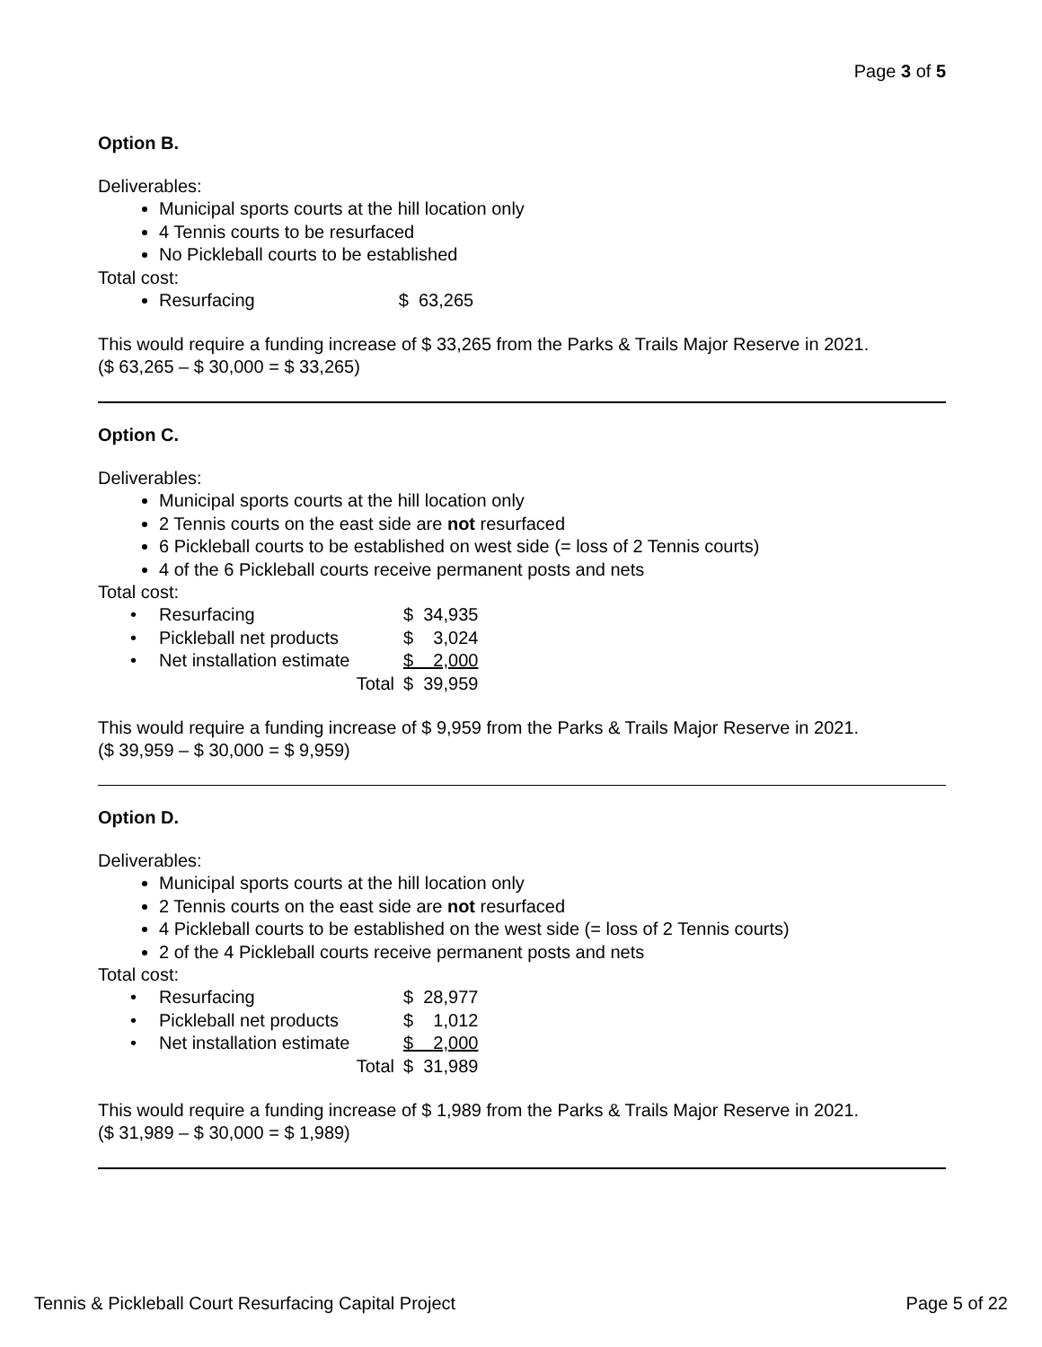Page 3 of 5
Option B.
Deliverables:
Municipal sports courts at the hill location only
4 Tennis courts to be resurfaced
No Pickleball courts to be established
Total cost:
Resurfacing $ 63,265
This would require a funding increase of $ 33,265 from the Parks & Trails Major Reserve in 2021.
($ 63,265 – $ 30,000 = $ 33,265)
Option C.
Deliverables:
Municipal sports courts at the hill location only
2 Tennis courts on the east side are not resurfaced
6 Pickleball courts to be established on west side (= loss of 2 Tennis courts)
4 of the 6 Pickleball courts receive permanent posts and nets
Total cost:
| • | Resurfacing | $ 34,935 |
| • | Pickleball net products | $ 3,024 |
| • | Net installation estimate | $ 2,000 |
| | Total | $ 39,959 |
This would require a funding increase of $ 9,959 from the Parks & Trails Major Reserve in 2021.
($ 39,959 – $ 30,000 = $ 9,959)
Option D.
Deliverables:
Municipal sports courts at the hill location only
2 Tennis courts on the east side are not resurfaced
4 Pickleball courts to be established on the west side (= loss of 2 Tennis courts)
2 of the 4 Pickleball courts receive permanent posts and nets
Total cost:
| • | Resurfacing | $ 28,977 |
| • | Pickleball net products | $ 1,012 |
| • | Net installation estimate | $ 2,000 |
| | Total | $ 31,989 |
This would require a funding increase of $ 1,989 from the Parks & Trails Major Reserve in 2021.
($ 31,989 – $ 30,000 = $ 1,989)
Tennis & Pickleball Court Resurfacing Capital Project Page 5 of 22